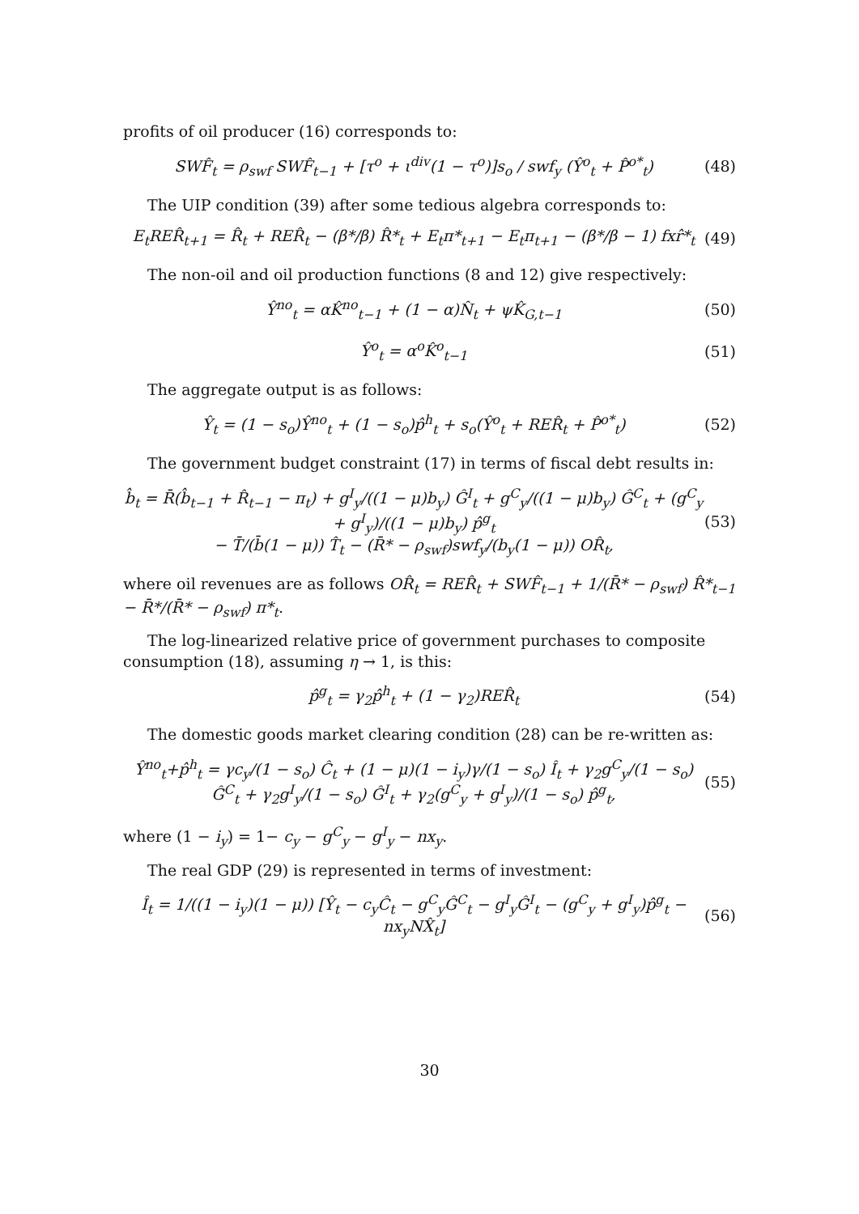profits of oil producer (16) corresponds to:
SWF̂<sub>t</sub> = ρ<sub>swf</sub> SWF̂<sub>t−1</sub> + [τ<sup>o</sup> + ι<sup>div</sup>(1 − τ<sup>o</sup>)]s<sub>o</sub> / swf<sub>y</sub> (Ŷ<sup>o</sup><sub>t</sub> + P̂<sup>o*</sup><sub>t</sub>) (48)
The UIP condition (39) after some tedious algebra corresponds to:
E<sub>t</sub>RER̂<sub>t+1</sub> = R̂<sub>t</sub> + RER̂<sub>t</sub> − (β*/β) R̂*<sub>t</sub> + E<sub>t</sub>π*<sub>t+1</sub> − E<sub>t</sub>π<sub>t+1</sub> − (β*/β − 1) fxr̂*<sub>t</sub> (49)
The non-oil and oil production functions (8 and 12) give respectively:
Ŷ<sup>no</sup><sub>t</sub> = αK̂<sup>no</sup><sub>t−1</sub> + (1 − α)N̂<sub>t</sub> + ψK̂<sub>G,t−1</sub> (50)
Ŷ<sup>o</sup><sub>t</sub> = α<sup>o</sup>K̂<sup>o</sup><sub>t−1</sub> (51)
The aggregate output is as follows:
Ŷ<sub>t</sub> = (1 − s<sub>o</sub>)Ŷ<sup>no</sup><sub>t</sub> + (1 − s<sub>o</sub>)p̂<sup>h</sup><sub>t</sub> + s<sub>o</sub>(Ŷ<sup>o</sup><sub>t</sub> + RER̂<sub>t</sub> + P̂<sup>o*</sup><sub>t</sub>) (52)
The government budget constraint (17) in terms of fiscal debt results in:
b̂<sub>t</sub> = R̄(b̂<sub>t−1</sub> + R̂<sub>t−1</sub> − π<sub>t</sub>) + g<sup>I</sup><sub>y</sub>/((1 − μ)b<sub>y</sub>) Ĝ<sup>I</sup><sub>t</sub> + g<sup>C</sup><sub>y</sub>/((1 − μ)b<sub>y</sub>) Ĝ<sup>C</sup><sub>t</sub> + (g<sup>C</sup><sub>y</sub> + g<sup>I</sup><sub>y</sub>)/((1 − μ)b<sub>y</sub>) p̂<sup>g</sup><sub>t</sub>
− T̄/(b̄(1 − μ)) T̂<sub>t</sub> − (R̄* − ρ<sub>swf</sub>)swf<sub>y</sub>/(b<sub>y</sub>(1 − μ)) OR̂<sub>t</sub>, (53)
where oil revenues are as follows OR̂<sub>t</sub> = RER̂<sub>t</sub> + SWF̂<sub>t−1</sub> + 1/(R̄* − ρ<sub>swf</sub>) R̂*<sub>t−1</sub> − R̄*/(R̄* − ρ<sub>swf</sub>) π*<sub>t</sub>.
The log-linearized relative price of government purchases to composite consumption (18), assuming η → 1, is this:
p̂<sup>g</sup><sub>t</sub> = γ<sub>2</sub>p̂<sup>h</sup><sub>t</sub> + (1 − γ<sub>2</sub>)RER̂<sub>t</sub> (54)
The domestic goods market clearing condition (28) can be re-written as:
Ŷ<sup>no</sup><sub>t</sub>+p̂<sup>h</sup><sub>t</sub> = γc<sub>y</sub>/(1 − s<sub>o</sub>) Ĉ<sub>t</sub> + (1 − μ)(1 − i<sub>y</sub>)γ/(1 − s<sub>o</sub>) Î<sub>t</sub> + γ<sub>2</sub>g<sup>C</sup><sub>y</sub>/(1 − s<sub>o</sub>) Ĝ<sup>C</sup><sub>t</sub> + γ<sub>2</sub>g<sup>I</sup><sub>y</sub>/(1 − s<sub>o</sub>) Ĝ<sup>I</sup><sub>t</sub> + γ<sub>2</sub>(g<sup>C</sup><sub>y</sub> + g<sup>I</sup><sub>y</sub>)/(1 − s<sub>o</sub>) p̂<sup>g</sup><sub>t</sub>, (55)
where (1 − i<sub>y</sub>) = 1− c<sub>y</sub> − g<sup>C</sup><sub>y</sub> − g<sup>I</sup><sub>y</sub> − nx<sub>y</sub>.
The real GDP (29) is represented in terms of investment:
Î<sub>t</sub> = 1/((1 − i<sub>y</sub>)(1 − μ)) [Ŷ<sub>t</sub> − c<sub>y</sub>Ĉ<sub>t</sub> − g<sup>C</sup><sub>y</sub>Ĝ<sup>C</sup><sub>t</sub> − g<sup>I</sup><sub>y</sub>Ĝ<sup>I</sup><sub>t</sub> − (g<sup>C</sup><sub>y</sub> + g<sup>I</sup><sub>y</sub>)p̂<sup>g</sup><sub>t</sub> − nx<sub>y</sub>NX̂<sub>t</sub>] (56)
30